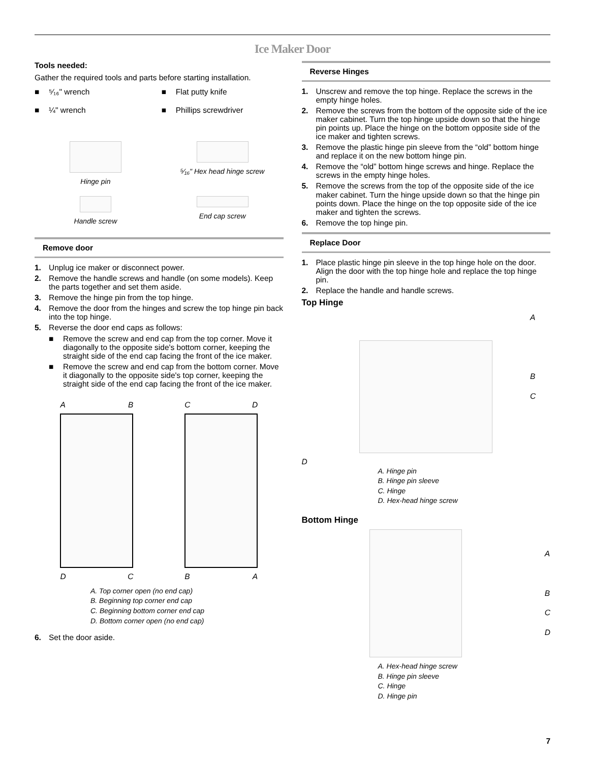Ice Maker Door
Tools needed:
Gather the required tools and parts before starting installation.
■ ⁵⁄₁₆" wrench
■ Flat putty knife
■ ¼" wrench
■ Phillips screwdriver
Hinge pin
⁵⁄₁₆" Hex head hinge screw
Handle screw
End cap screw
Remove door
1. Unplug ice maker or disconnect power.
2. Remove the handle screws and handle (on some models). Keep the parts together and set them aside.
3. Remove the hinge pin from the top hinge.
4. Remove the door from the hinges and screw the top hinge pin back into the top hinge.
5. Reverse the door end caps as follows:
■ Remove the screw and end cap from the top corner. Move it diagonally to the opposite side's bottom corner, keeping the straight side of the end cap facing the front of the ice maker.
■ Remove the screw and end cap from the bottom corner. Move it diagonally to the opposite side's top corner, keeping the straight side of the end cap facing the front of the ice maker.
A B
D C
C D
B A
A. Top corner open (no end cap)
B. Beginning top corner end cap
C. Beginning bottom corner end cap
D. Bottom corner open (no end cap)
6. Set the door aside.
Reverse Hinges
1. Unscrew and remove the top hinge. Replace the screws in the empty hinge holes.
2. Remove the screws from the bottom of the opposite side of the ice maker cabinet. Turn the top hinge upside down so that the hinge pin points up. Place the hinge on the bottom opposite side of the ice maker and tighten screws.
3. Remove the plastic hinge pin sleeve from the “old” bottom hinge and replace it on the new bottom hinge pin.
4. Remove the “old” bottom hinge screws and hinge. Replace the screws in the empty hinge holes.
5. Remove the screws from the top of the opposite side of the ice maker cabinet. Turn the hinge upside down so that the hinge pin points down. Place the hinge on the top opposite side of the ice maker and tighten the screws.
6. Remove the top hinge pin.
Replace Door
1. Place plastic hinge pin sleeve in the top hinge hole on the door. Align the door with the top hinge hole and replace the top hinge pin.
2. Replace the handle and handle screws.
Top Hinge
A
B
C
D
A. Hinge pin
B. Hinge pin sleeve
C. Hinge
D. Hex-head hinge screw
Bottom Hinge
A
B
C
D
A. Hex-head hinge screw
B. Hinge pin sleeve
C. Hinge
D. Hinge pin
7